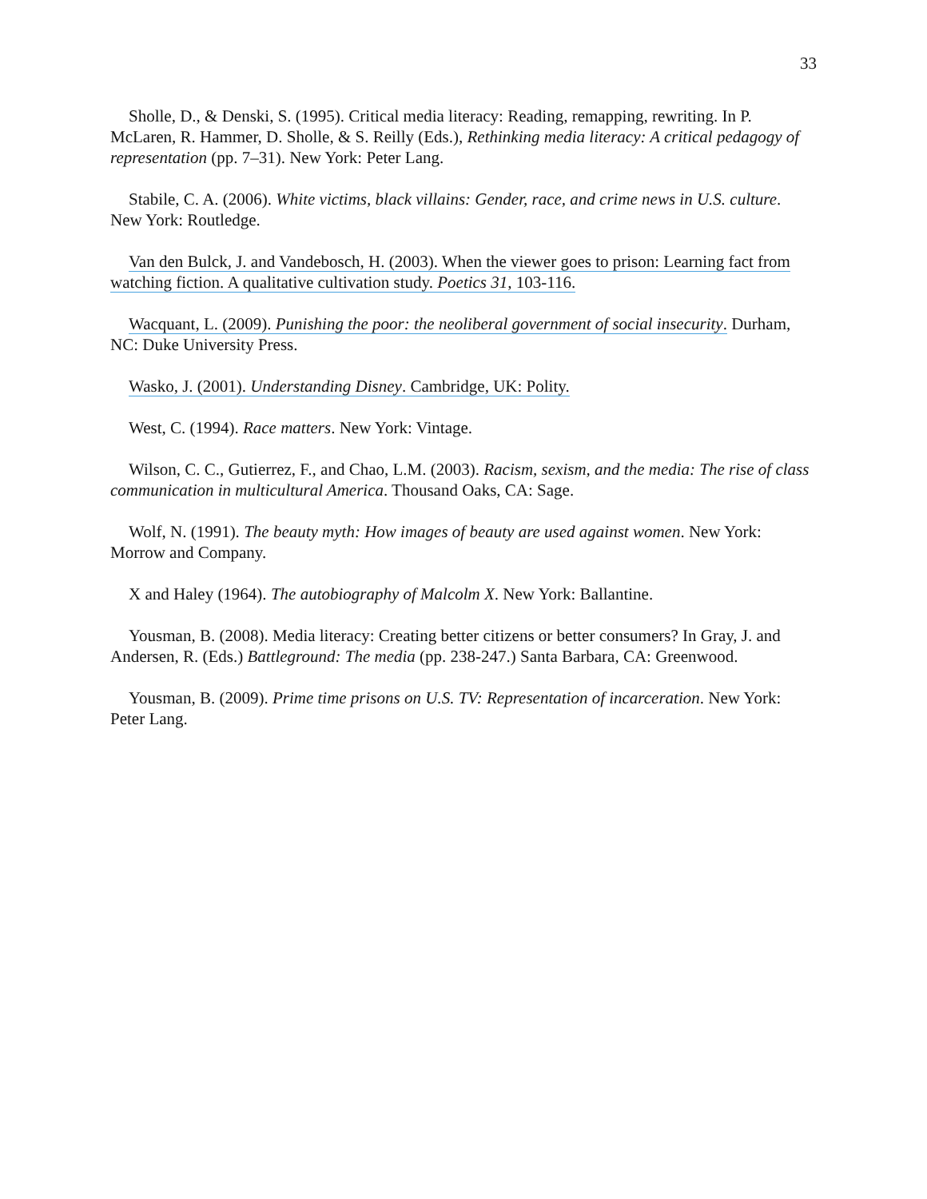33
Sholle, D., & Denski, S. (1995). Critical media literacy: Reading, remapping, rewriting. In P. McLaren, R. Hammer, D. Sholle, & S. Reilly (Eds.), Rethinking media literacy: A critical pedagogy of representation (pp. 7–31). New York: Peter Lang.
Stabile, C. A. (2006). White victims, black villains: Gender, race, and crime news in U.S. culture. New York: Routledge.
Van den Bulck, J. and Vandebosch, H. (2003). When the viewer goes to prison: Learning fact from watching fiction. A qualitative cultivation study. Poetics 31, 103-116.
Wacquant, L. (2009). Punishing the poor: the neoliberal government of social insecurity. Durham, NC: Duke University Press.
Wasko, J. (2001). Understanding Disney. Cambridge, UK: Polity.
West, C. (1994). Race matters. New York: Vintage.
Wilson, C. C., Gutierrez, F., and Chao, L.M. (2003). Racism, sexism, and the media: The rise of class communication in multicultural America. Thousand Oaks, CA: Sage.
Wolf, N. (1991). The beauty myth: How images of beauty are used against women. New York: Morrow and Company.
X and Haley (1964). The autobiography of Malcolm X. New York: Ballantine.
Yousman, B. (2008). Media literacy: Creating better citizens or better consumers? In Gray, J. and Andersen, R. (Eds.) Battleground: The media (pp. 238-247.) Santa Barbara, CA: Greenwood.
Yousman, B. (2009). Prime time prisons on U.S. TV: Representation of incarceration. New York: Peter Lang.